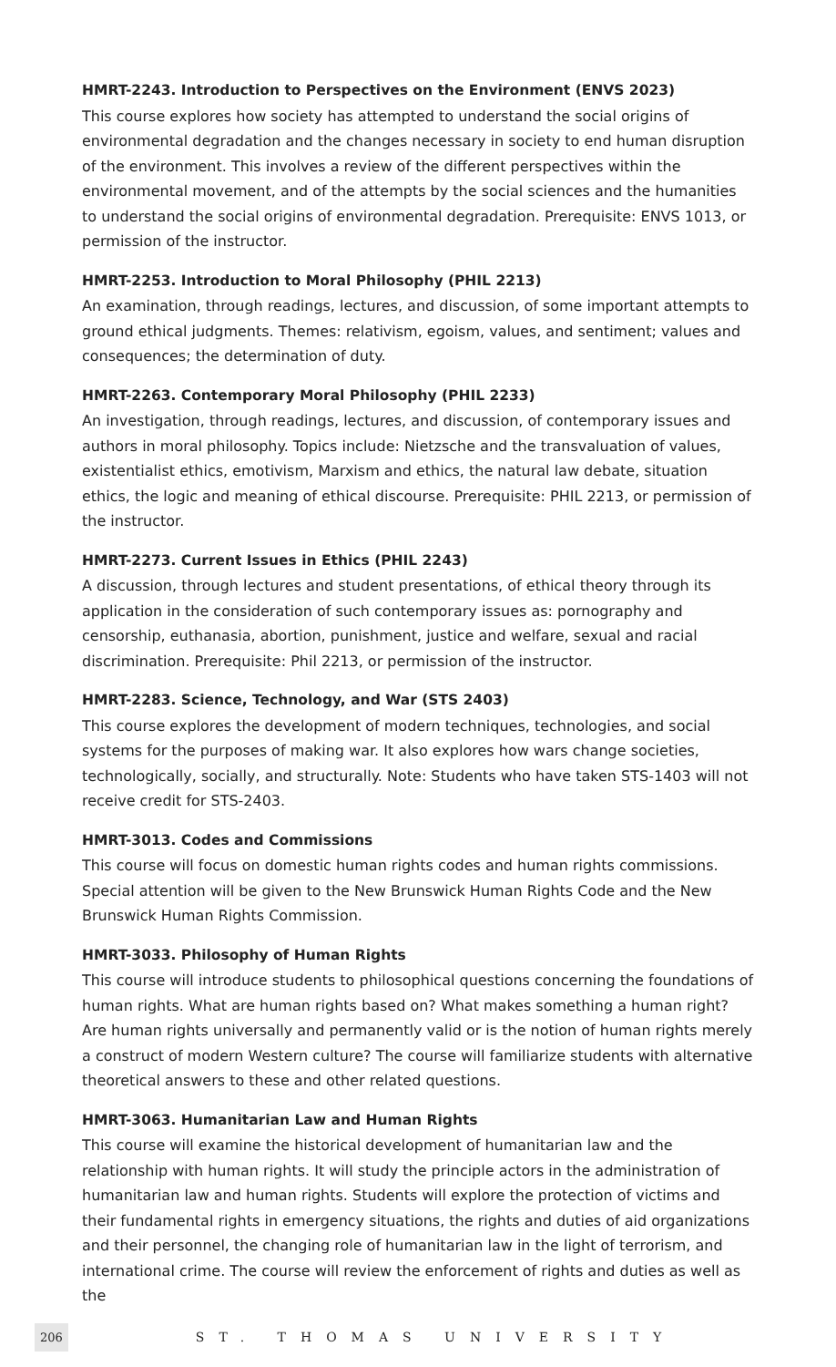HMRT-2243. Introduction to Perspectives on the Environment (ENVS 2023)
This course explores how society has attempted to understand the social origins of environmental degradation and the changes necessary in society to end human disruption of the environment. This involves a review of the different perspectives within the environmental movement, and of the attempts by the social sciences and the humanities to understand the social origins of environmental degradation. Prerequisite: ENVS 1013, or permission of the instructor.
HMRT-2253. Introduction to Moral Philosophy (PHIL 2213)
An examination, through readings, lectures, and discussion, of some important attempts to ground ethical judgments. Themes: relativism, egoism, values, and sentiment; values and consequences; the determination of duty.
HMRT-2263. Contemporary Moral Philosophy (PHIL 2233)
An investigation, through readings, lectures, and discussion, of contemporary issues and authors in moral philosophy. Topics include: Nietzsche and the transvaluation of values, existentialist ethics, emotivism, Marxism and ethics, the natural law debate, situation ethics, the logic and meaning of ethical discourse. Prerequisite: PHIL 2213, or permission of the instructor.
HMRT-2273. Current Issues in Ethics (PHIL 2243)
A discussion, through lectures and student presentations, of ethical theory through its application in the consideration of such contemporary issues as: pornography and censorship, euthanasia, abortion, punishment, justice and welfare, sexual and racial discrimination. Prerequisite: Phil 2213, or permission of the instructor.
HMRT-2283. Science, Technology, and War (STS 2403)
This course explores the development of modern techniques, technologies, and social systems for the purposes of making war. It also explores how wars change societies, technologically, socially, and structurally. Note: Students who have taken STS-1403 will not receive credit for STS-2403.
HMRT-3013. Codes and Commissions
This course will focus on domestic human rights codes and human rights commissions. Special attention will be given to the New Brunswick Human Rights Code and the New Brunswick Human Rights Commission.
HMRT-3033. Philosophy of Human Rights
This course will introduce students to philosophical questions concerning the foundations of human rights. What are human rights based on? What makes something a human right? Are human rights universally and permanently valid or is the notion of human rights merely a construct of modern Western culture? The course will familiarize students with alternative theoretical answers to these and other related questions.
HMRT-3063. Humanitarian Law and Human Rights
This course will examine the historical development of humanitarian law and the relationship with human rights. It will study the principle actors in the administration of humanitarian law and human rights. Students will explore the protection of victims and their fundamental rights in emergency situations, the rights and duties of aid organizations and their personnel, the changing role of humanitarian law in the light of terrorism, and international crime. The course will review the enforcement of rights and duties as well as the
206 ST. THOMAS UNIVERSITY